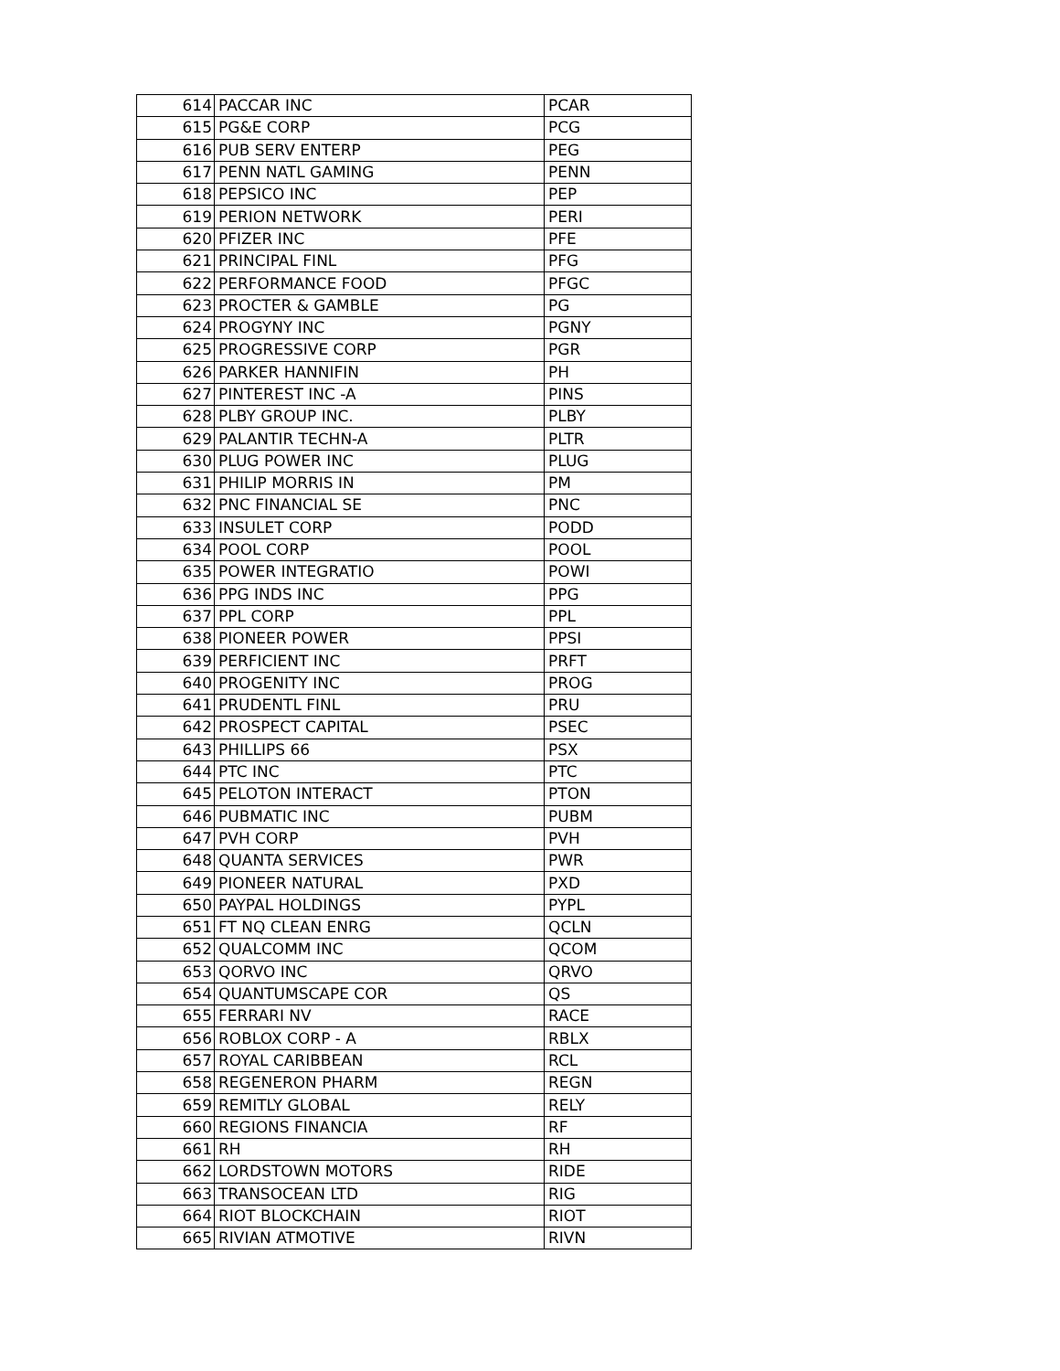| 614 | PACCAR INC | PCAR |
| 615 | PG&E CORP | PCG |
| 616 | PUB SERV ENTERP | PEG |
| 617 | PENN NATL GAMING | PENN |
| 618 | PEPSICO INC | PEP |
| 619 | PERION NETWORK | PERI |
| 620 | PFIZER INC | PFE |
| 621 | PRINCIPAL FINL | PFG |
| 622 | PERFORMANCE FOOD | PFGC |
| 623 | PROCTER & GAMBLE | PG |
| 624 | PROGYNY INC | PGNY |
| 625 | PROGRESSIVE CORP | PGR |
| 626 | PARKER HANNIFIN | PH |
| 627 | PINTEREST INC -A | PINS |
| 628 | PLBY GROUP INC. | PLBY |
| 629 | PALANTIR TECHN-A | PLTR |
| 630 | PLUG POWER INC | PLUG |
| 631 | PHILIP MORRIS IN | PM |
| 632 | PNC FINANCIAL SE | PNC |
| 633 | INSULET CORP | PODD |
| 634 | POOL CORP | POOL |
| 635 | POWER INTEGRATIO | POWI |
| 636 | PPG INDS INC | PPG |
| 637 | PPL CORP | PPL |
| 638 | PIONEER POWER | PPSI |
| 639 | PERFICIENT INC | PRFT |
| 640 | PROGENITY INC | PROG |
| 641 | PRUDENTL FINL | PRU |
| 642 | PROSPECT CAPITAL | PSEC |
| 643 | PHILLIPS 66 | PSX |
| 644 | PTC INC | PTC |
| 645 | PELOTON INTERACT | PTON |
| 646 | PUBMATIC INC | PUBM |
| 647 | PVH CORP | PVH |
| 648 | QUANTA SERVICES | PWR |
| 649 | PIONEER NATURAL | PXD |
| 650 | PAYPAL HOLDINGS | PYPL |
| 651 | FT NQ CLEAN ENRG | QCLN |
| 652 | QUALCOMM INC | QCOM |
| 653 | QORVO INC | QRVO |
| 654 | QUANTUMSCAPE COR | QS |
| 655 | FERRARI NV | RACE |
| 656 | ROBLOX CORP - A | RBLX |
| 657 | ROYAL CARIBBEAN | RCL |
| 658 | REGENERON PHARM | REGN |
| 659 | REMITLY GLOBAL | RELY |
| 660 | REGIONS FINANCIA | RF |
| 661 | RH | RH |
| 662 | LORDSTOWN MOTORS | RIDE |
| 663 | TRANSOCEAN LTD | RIG |
| 664 | RIOT BLOCKCHAIN | RIOT |
| 665 | RIVIAN ATMOTIVE | RIVN |